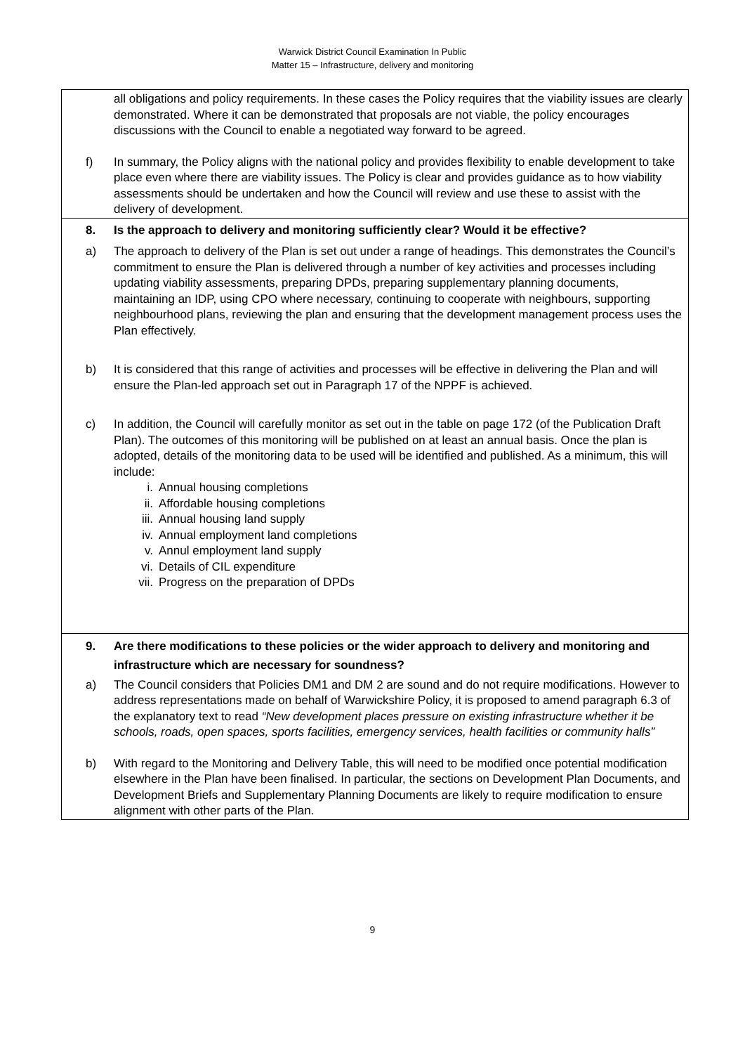Warwick District Council Examination In Public
Matter 15 – Infrastructure, delivery and monitoring
all obligations and policy requirements. In these cases the Policy requires that the viability issues are clearly demonstrated. Where it can be demonstrated that proposals are not viable, the policy encourages discussions with the Council to enable a negotiated way forward to be agreed.
f) In summary, the Policy aligns with the national policy and provides flexibility to enable development to take place even where there are viability issues. The Policy is clear and provides guidance as to how viability assessments should be undertaken and how the Council will review and use these to assist with the delivery of development.
8. Is the approach to delivery and monitoring sufficiently clear? Would it be effective?
a) The approach to delivery of the Plan is set out under a range of headings. This demonstrates the Council’s commitment to ensure the Plan is delivered through a number of key activities and processes including updating viability assessments, preparing DPDs, preparing supplementary planning documents, maintaining an IDP, using CPO where necessary, continuing to cooperate with neighbours, supporting neighbourhood plans, reviewing the plan and ensuring that the development management process uses the Plan effectively.
b) It is considered that this range of activities and processes will be effective in delivering the Plan and will ensure the Plan-led approach set out in Paragraph 17 of the NPPF is achieved.
c) In addition, the Council will carefully monitor as set out in the table on page 172 (of the Publication Draft Plan). The outcomes of this monitoring will be published on at least an annual basis. Once the plan is adopted, details of the monitoring data to be used will be identified and published. As a minimum, this will include:
i. Annual housing completions
ii. Affordable housing completions
iii. Annual housing land supply
iv. Annual employment land completions
v. Annul employment land supply
vi. Details of CIL expenditure
vii. Progress on the preparation of DPDs
9. Are there modifications to these policies or the wider approach to delivery and monitoring and infrastructure which are necessary for soundness?
a) The Council considers that Policies DM1 and DM 2 are sound and do not require modifications. However to address representations made on behalf of Warwickshire Policy, it is proposed to amend paragraph 6.3 of the explanatory text to read “New development places pressure on existing infrastructure whether it be schools, roads, open spaces, sports facilities, emergency services, health facilities or community halls”
b) With regard to the Monitoring and Delivery Table, this will need to be modified once potential modification elsewhere in the Plan have been finalised. In particular, the sections on Development Plan Documents, and Development Briefs and Supplementary Planning Documents are likely to require modification to ensure alignment with other parts of the Plan.
9